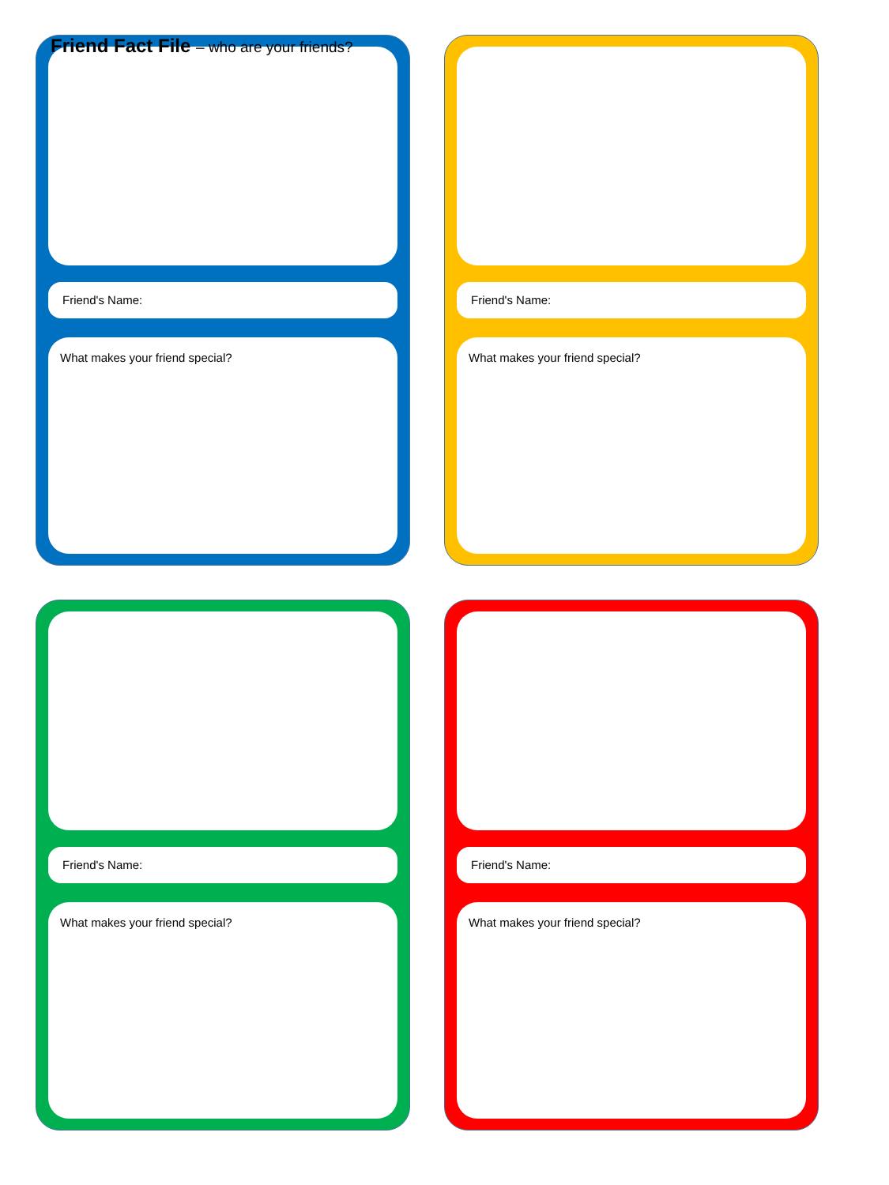Friend Fact File – who are your friends?
Friend's Name:
What makes your friend special?
Friend's Name:
What makes your friend special?
Friend's Name:
What makes your friend special?
Friend's Name:
What makes your friend special?